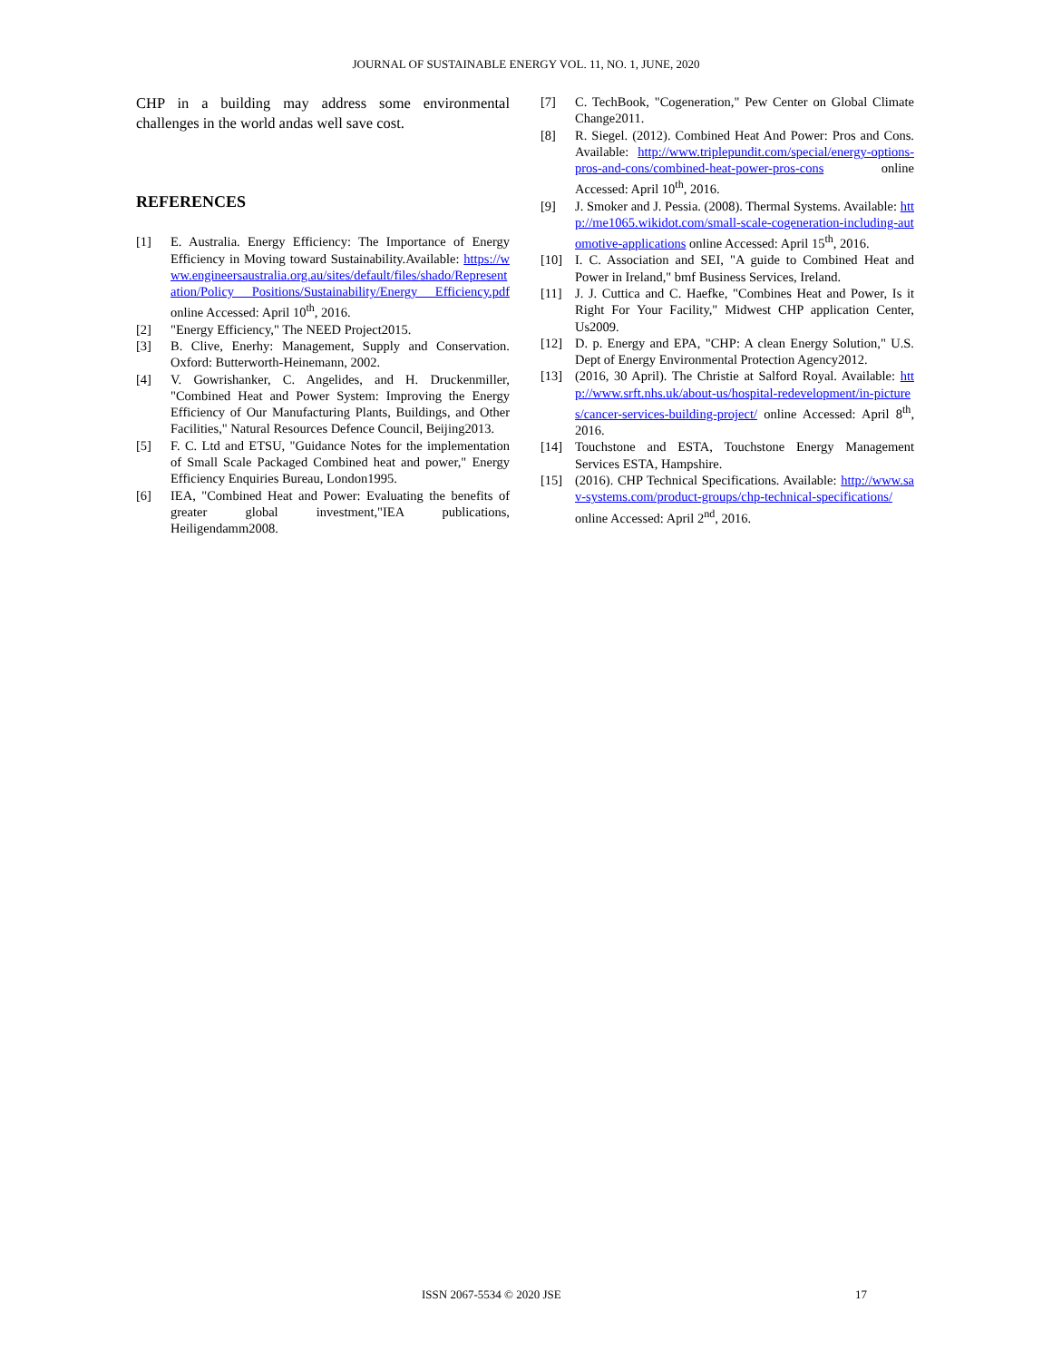JOURNAL OF SUSTAINABLE ENERGY VOL. 11, NO. 1, JUNE, 2020
CHP in a building may address some environmental challenges in the world andas well save cost.
REFERENCES
[1] E. Australia. Energy Efficiency: The Importance of Energy Efficiency in Moving toward Sustainability.Available: https://www.engineersaustralia.org.au/sites/default/files/shado/Representation/Policy Positions/Sustainability/Energy Efficiency.pdf online Accessed: April 10<sup>th</sup>, 2016.
[2] "Energy Efficiency," The NEED Project2015.
[3] B. Clive, Enerhy: Management, Supply and Conservation. Oxford: Butterworth-Heinemann, 2002.
[4] V. Gowrishanker, C. Angelides, and H. Druckenmiller, "Combined Heat and Power System: Improving the Energy Efficiency of Our Manufacturing Plants, Buildings, and Other Facilities," Natural Resources Defence Council, Beijing2013.
[5] F. C. Ltd and ETSU, "Guidance Notes for the implementation of Small Scale Packaged Combined heat and power," Energy Efficiency Enquiries Bureau, London1995.
[6] IEA, "Combined Heat and Power: Evaluating the benefits of greater global investment,"IEA publications, Heiligendamm2008.
[7] C. TechBook, "Cogeneration," Pew Center on Global Climate Change2011.
[8] R. Siegel. (2012). Combined Heat And Power: Pros and Cons. Available: http://www.triplepundit.com/special/energy-options-pros-and-cons/combined-heat-power-pros-cons online Accessed: April 10<sup>th</sup>, 2016.
[9] J. Smoker and J. Pessia. (2008). Thermal Systems. Available: http://me1065.wikidot.com/small-scale-cogeneration-including-automotive-applications online Accessed: April 15<sup>th</sup>, 2016.
[10] I. C. Association and SEI, "A guide to Combined Heat and Power in Ireland," bmf Business Services, Ireland.
[11] J. J. Cuttica and C. Haefke, "Combines Heat and Power, Is it Right For Your Facility," Midwest CHP application Center, Us2009.
[12] D. p. Energy and EPA, "CHP: A clean Energy Solution," U.S. Dept of Energy Environmental Protection Agency2012.
[13] (2016, 30 April). The Christie at Salford Royal. Available: http://www.srft.nhs.uk/about-us/hospital-redevelopment/in-pictures/cancer-services-building-project/ online Accessed: April 8<sup>th</sup>, 2016.
[14] Touchstone and ESTA, Touchstone Energy Management Services ESTA, Hampshire.
[15] (2016). CHP Technical Specifications. Available: http://www.sav-systems.com/product-groups/chp-technical-specifications/ online Accessed: April 2<sup>nd</sup>, 2016.
ISSN 2067-5534 © 2020 JSE 17